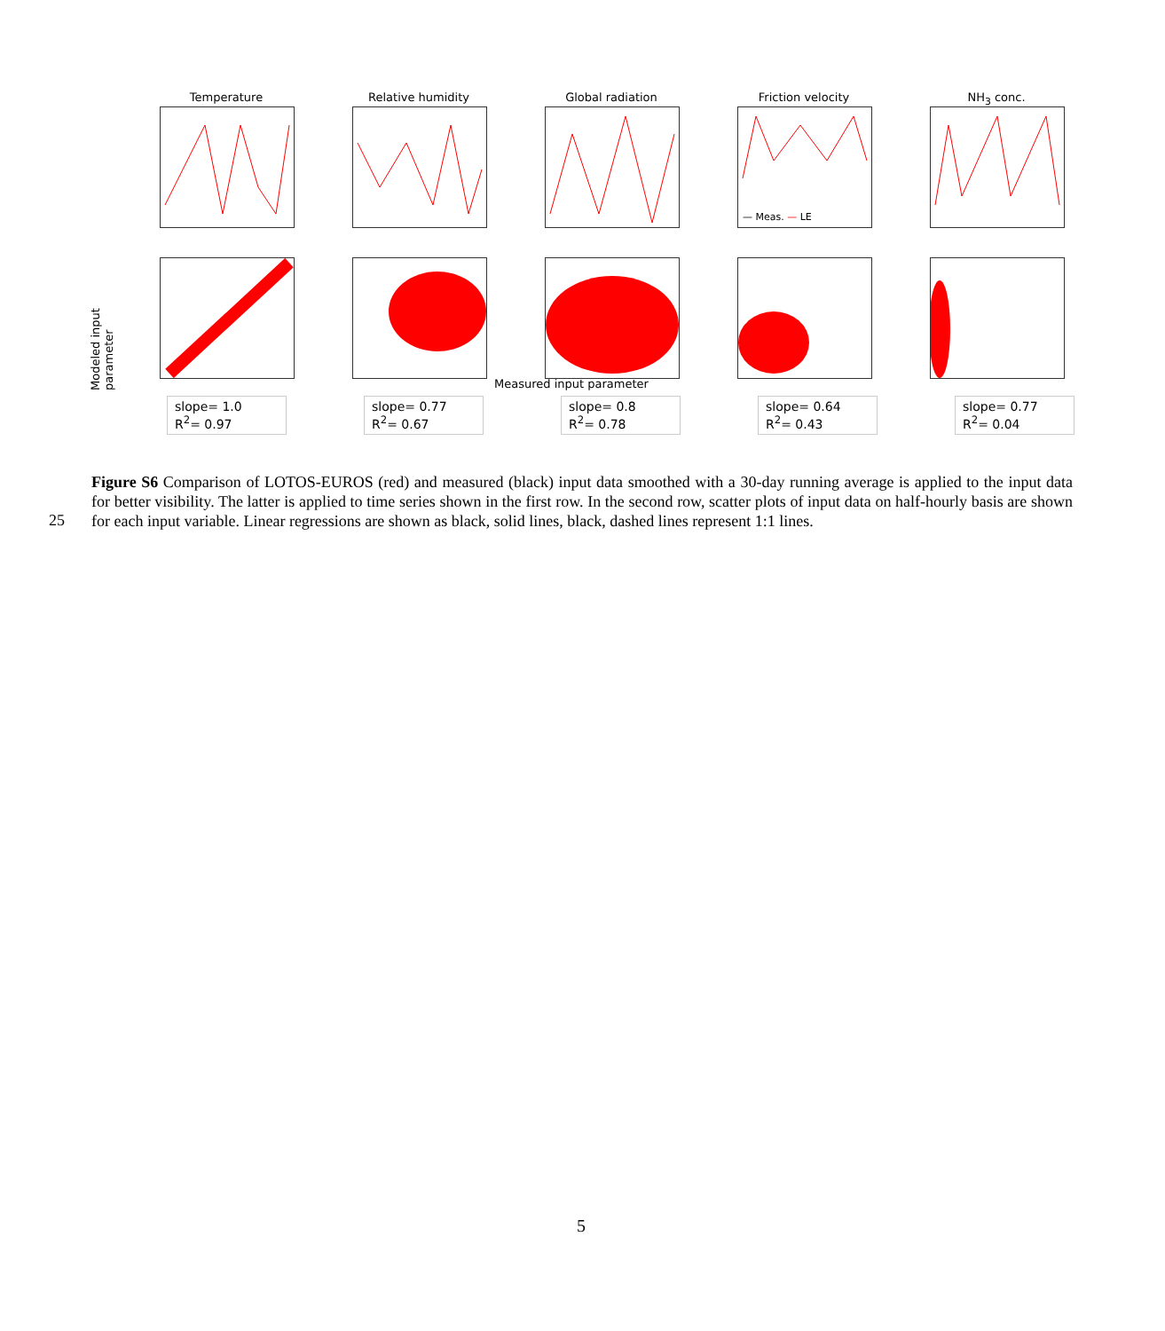Temperature
Relative humidity
Global radiation
Friction velocity
— Meas. — LE
NH<sub>3</sub> conc.
Modeled input parameter
Measured input parameter
slope= 1.0
R<sup>2</sup>= 0.97
slope= 0.77
R<sup>2</sup>= 0.67
slope= 0.8
R<sup>2</sup>= 0.78
slope= 0.64
R<sup>2</sup>= 0.43
slope= 0.77
R<sup>2</sup>= 0.04
Figure S6 Comparison of LOTOS-EUROS (red) and measured (black) input data smoothed with a 30-day running average is applied to the input data for better visibility. The latter is applied to time series shown in the first row. In the second row, scatter plots of input data on half-hourly basis are shown for each input variable. Linear regressions are shown as black, solid lines, black, dashed lines represent 1:1 lines.
25
5